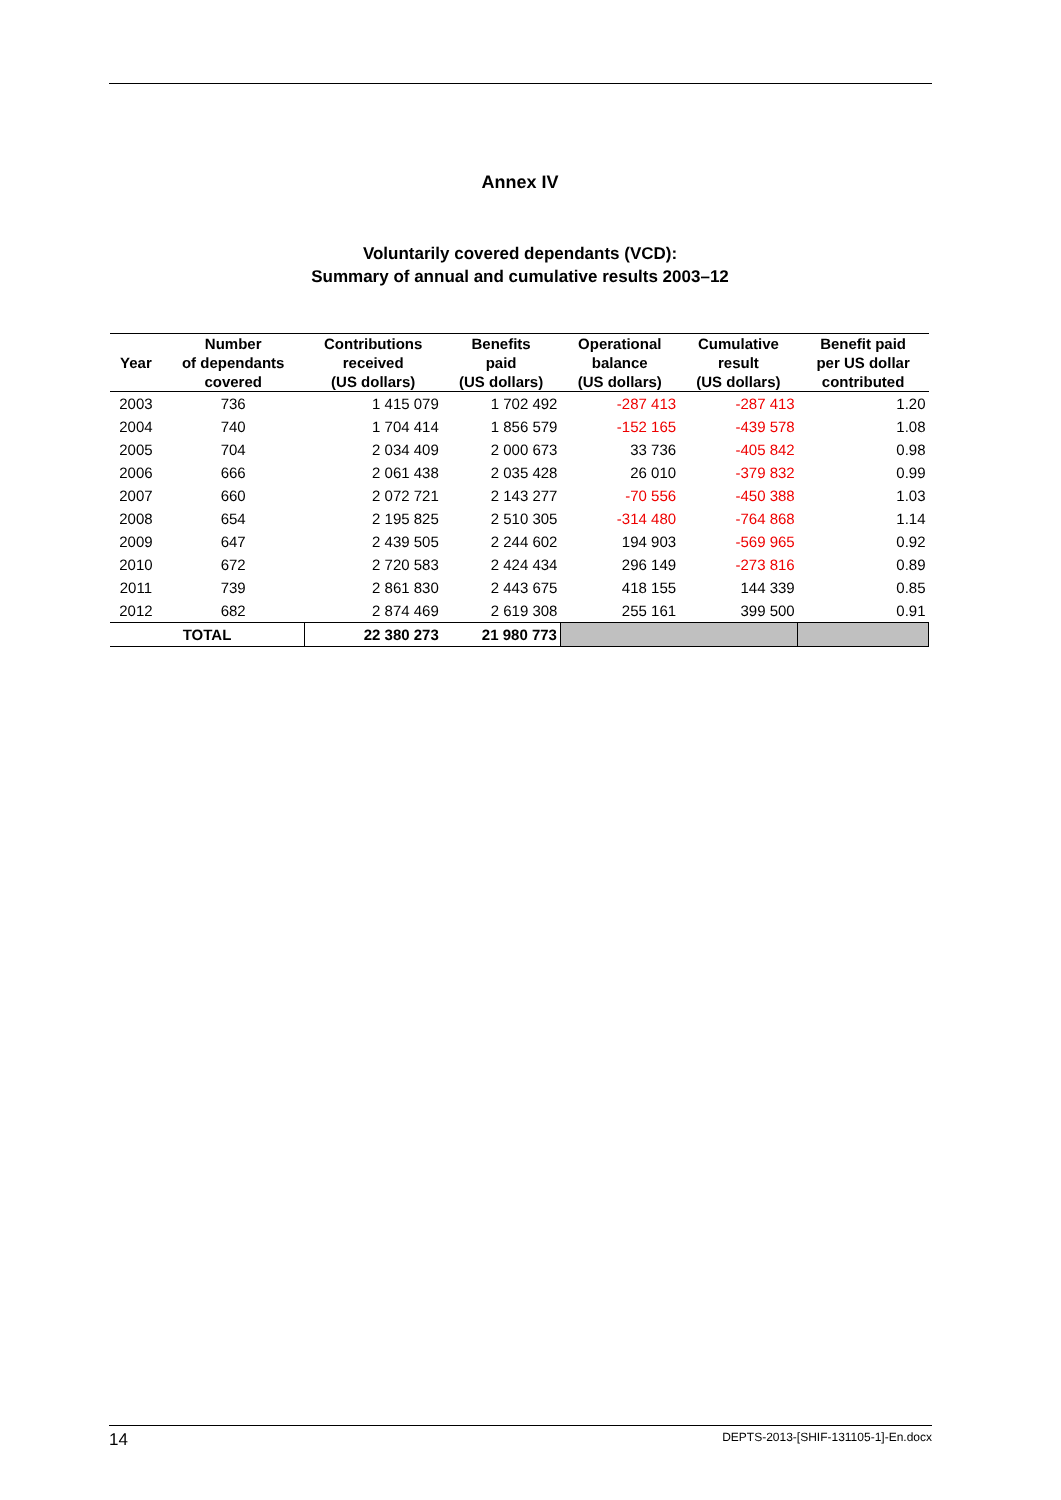Annex IV
Voluntarily covered dependants (VCD):
Summary of annual and cumulative results 2003–12
| Year | Number of dependants covered | Contributions received (US dollars) | Benefits paid (US dollars) | Operational balance (US dollars) | Cumulative result (US dollars) | Benefit paid per US dollar contributed |
| --- | --- | --- | --- | --- | --- | --- |
| 2003 | 736 | 1 415 079 | 1 702 492 | -287 413 | -287 413 | 1.20 |
| 2004 | 740 | 1 704 414 | 1 856 579 | -152 165 | -439 578 | 1.08 |
| 2005 | 704 | 2 034 409 | 2 000 673 | 33 736 | -405 842 | 0.98 |
| 2006 | 666 | 2 061 438 | 2 035 428 | 26 010 | -379 832 | 0.99 |
| 2007 | 660 | 2 072 721 | 2 143 277 | -70 556 | -450 388 | 1.03 |
| 2008 | 654 | 2 195 825 | 2 510 305 | -314 480 | -764 868 | 1.14 |
| 2009 | 647 | 2 439 505 | 2 244 602 | 194 903 | -569 965 | 0.92 |
| 2010 | 672 | 2 720 583 | 2 424 434 | 296 149 | -273 816 | 0.89 |
| 2011 | 739 | 2 861 830 | 2 443 675 | 418 155 | 144 339 | 0.85 |
| 2012 | 682 | 2 874 469 | 2 619 308 | 255 161 | 399 500 | 0.91 |
| TOTAL | | 22 380 273 | 21 980 773 | | | |
14 DEPTS-2013-[SHIF-131105-1]-En.docx